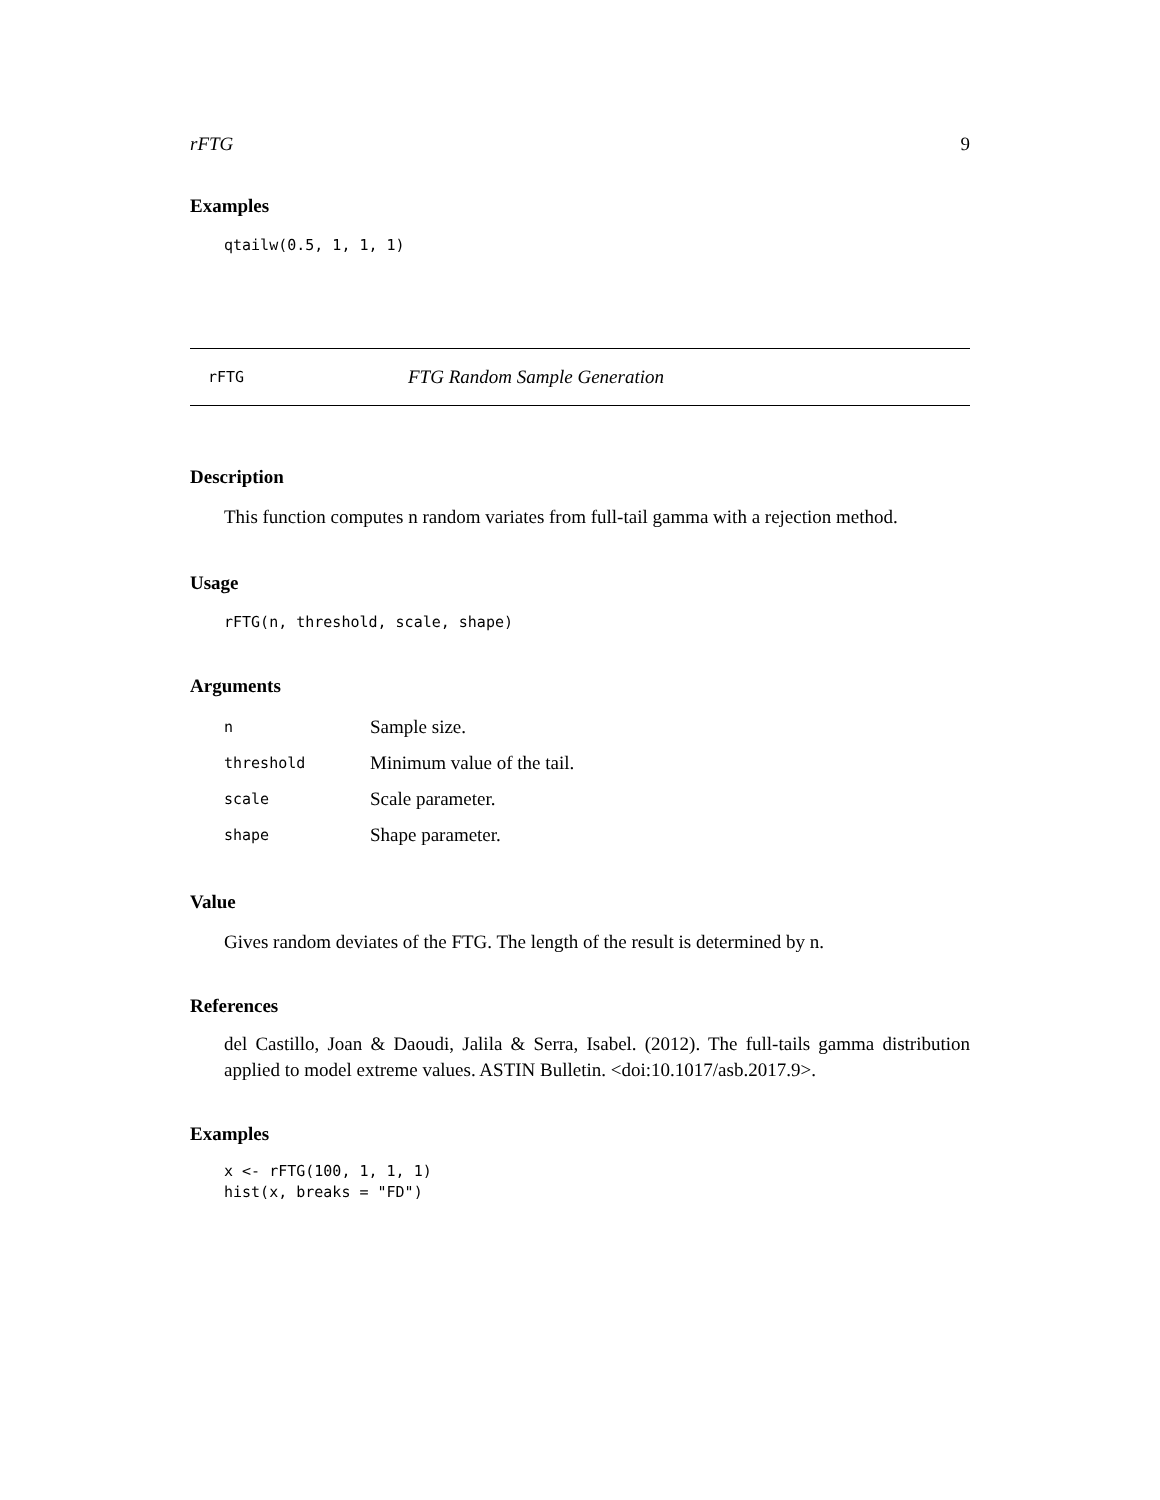rFTG 9
Examples
qtailw(0.5, 1, 1, 1)
rFTG FTG Random Sample Generation
Description
This function computes n random variates from full-tail gamma with a rejection method.
Usage
rFTG(n, threshold, scale, shape)
Arguments
| n | Sample size. |
| threshold | Minimum value of the tail. |
| scale | Scale parameter. |
| shape | Shape parameter. |
Value
Gives random deviates of the FTG. The length of the result is determined by n.
References
del Castillo, Joan & Daoudi, Jalila & Serra, Isabel. (2012). The full-tails gamma distribution applied to model extreme values. ASTIN Bulletin. <doi:10.1017/asb.2017.9>.
Examples
x <- rFTG(100, 1, 1, 1) hist(x, breaks = "FD")